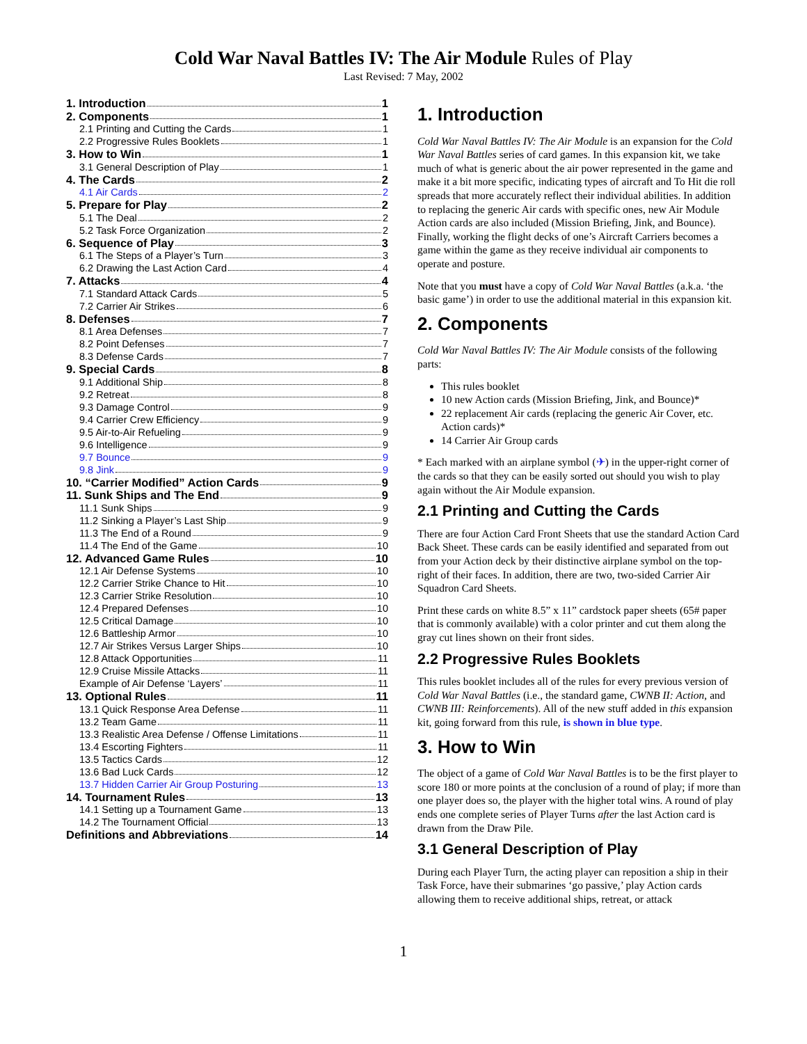Cold War Naval Battles IV: The Air Module Rules of Play
Last Revised: 7 May, 2002
1. Introduction 1
2. Components 1
2.1 Printing and Cutting the Cards 1
2.2 Progressive Rules Booklets 1
3. How to Win 1
3.1 General Description of Play 1
4. The Cards 2
4.1 Air Cards 2
5. Prepare for Play 2
5.1 The Deal 2
5.2 Task Force Organization 2
6. Sequence of Play 3
6.1 The Steps of a Player’s Turn 3
6.2 Drawing the Last Action Card 4
7. Attacks 4
7.1 Standard Attack Cards 5
7.2 Carrier Air Strikes 6
8. Defenses 7
8.1 Area Defenses 7
8.2 Point Defenses 7
8.3 Defense Cards 7
9. Special Cards 8
9.1 Additional Ship 8
9.2 Retreat 8
9.3 Damage Control 9
9.4 Carrier Crew Efficiency 9
9.5 Air-to-Air Refueling 9
9.6 Intelligence 9
9.7 Bounce 9
9.8 Jink 9
10. “Carrier Modified” Action Cards 9
11. Sunk Ships and The End 9
11.1 Sunk Ships 9
11.2 Sinking a Player’s Last Ship 9
11.3 The End of a Round 9
11.4 The End of the Game 10
12. Advanced Game Rules 10
12.1 Air Defense Systems 10
12.2 Carrier Strike Chance to Hit 10
12.3 Carrier Strike Resolution 10
12.4 Prepared Defenses 10
12.5 Critical Damage 10
12.6 Battleship Armor 10
12.7 Air Strikes Versus Larger Ships 10
12.8 Attack Opportunities 11
12.9 Cruise Missile Attacks 11
Example of Air Defense ‘Layers’ 11
13. Optional Rules 11
13.1 Quick Response Area Defense 11
13.2 Team Game 11
13.3 Realistic Area Defense / Offense Limitations 11
13.4 Escorting Fighters 11
13.5 Tactics Cards 12
13.6 Bad Luck Cards 12
13.7 Hidden Carrier Air Group Posturing 13
14. Tournament Rules 13
14.1 Setting up a Tournament Game 13
14.2 The Tournament Official 13
Definitions and Abbreviations 14
1. Introduction
Cold War Naval Battles IV: The Air Module is an expansion for the Cold War Naval Battles series of card games. In this expansion kit, we take much of what is generic about the air power represented in the game and make it a bit more specific, indicating types of aircraft and To Hit die roll spreads that more accurately reflect their individual abilities. In addition to replacing the generic Air cards with specific ones, new Air Module Action cards are also included (Mission Briefing, Jink, and Bounce). Finally, working the flight decks of one’s Aircraft Carriers becomes a game within the game as they receive individual air components to operate and posture.
Note that you must have a copy of Cold War Naval Battles (a.k.a. ‘the basic game’) in order to use the additional material in this expansion kit.
2. Components
Cold War Naval Battles IV: The Air Module consists of the following parts:
This rules booklet
10 new Action cards (Mission Briefing, Jink, and Bounce)*
22 replacement Air cards (replacing the generic Air Cover, etc. Action cards)*
14 Carrier Air Group cards
* Each marked with an airplane symbol (✈) in the upper-right corner of the cards so that they can be easily sorted out should you wish to play again without the Air Module expansion.
2.1 Printing and Cutting the Cards
There are four Action Card Front Sheets that use the standard Action Card Back Sheet. These cards can be easily identified and separated from out from your Action deck by their distinctive airplane symbol on the top-right of their faces. In addition, there are two, two-sided Carrier Air Squadron Card Sheets.
Print these cards on white 8.5” x 11” cardstock paper sheets (65# paper that is commonly available) with a color printer and cut them along the gray cut lines shown on their front sides.
2.2 Progressive Rules Booklets
This rules booklet includes all of the rules for every previous version of Cold War Naval Battles (i.e., the standard game, CWNB II: Action, and CWNB III: Reinforcements). All of the new stuff added in this expansion kit, going forward from this rule, is shown in blue type.
3. How to Win
The object of a game of Cold War Naval Battles is to be the first player to score 180 or more points at the conclusion of a round of play; if more than one player does so, the player with the higher total wins. A round of play ends one complete series of Player Turns after the last Action card is drawn from the Draw Pile.
3.1 General Description of Play
During each Player Turn, the acting player can reposition a ship in their Task Force, have their submarines ‘go passive,’ play Action cards allowing them to receive additional ships, retreat, or attack
1